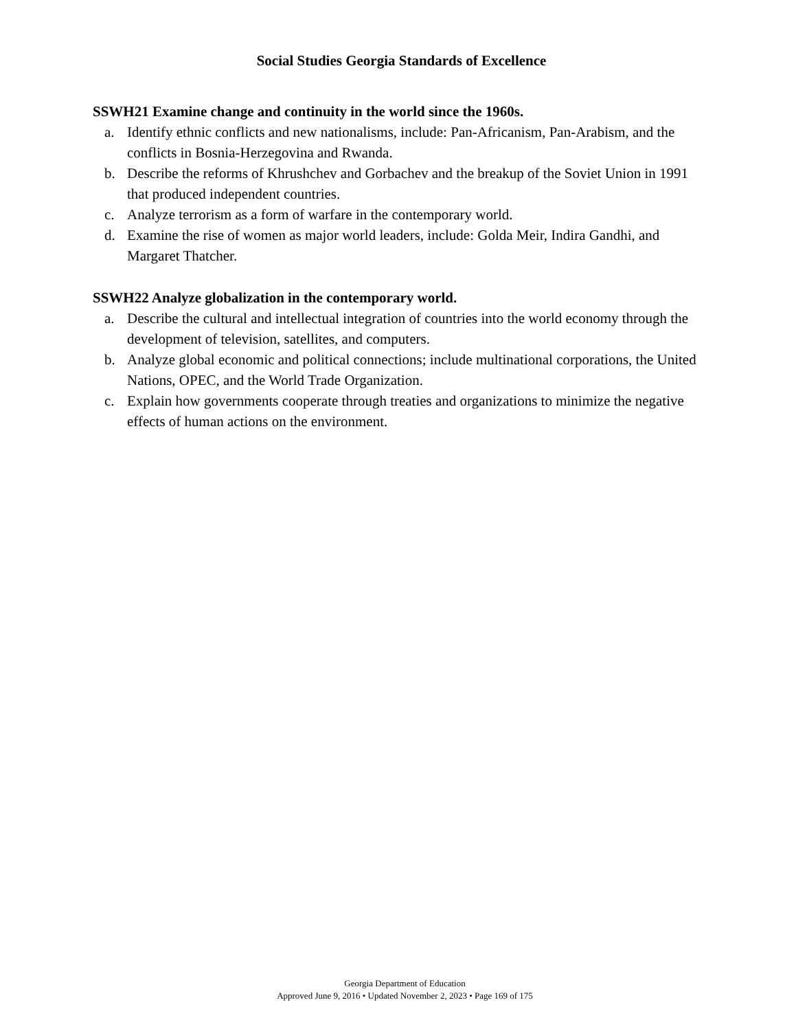Social Studies Georgia Standards of Excellence
SSWH21 Examine change and continuity in the world since the 1960s.
a. Identify ethnic conflicts and new nationalisms, include: Pan-Africanism, Pan-Arabism, and the conflicts in Bosnia-Herzegovina and Rwanda.
b. Describe the reforms of Khrushchev and Gorbachev and the breakup of the Soviet Union in 1991 that produced independent countries.
c. Analyze terrorism as a form of warfare in the contemporary world.
d. Examine the rise of women as major world leaders, include: Golda Meir, Indira Gandhi, and Margaret Thatcher.
SSWH22 Analyze globalization in the contemporary world.
a. Describe the cultural and intellectual integration of countries into the world economy through the development of television, satellites, and computers.
b. Analyze global economic and political connections; include multinational corporations, the United Nations, OPEC, and the World Trade Organization.
c. Explain how governments cooperate through treaties and organizations to minimize the negative effects of human actions on the environment.
Georgia Department of Education
Approved June 9, 2016 • Updated November 2, 2023 • Page 169 of 175